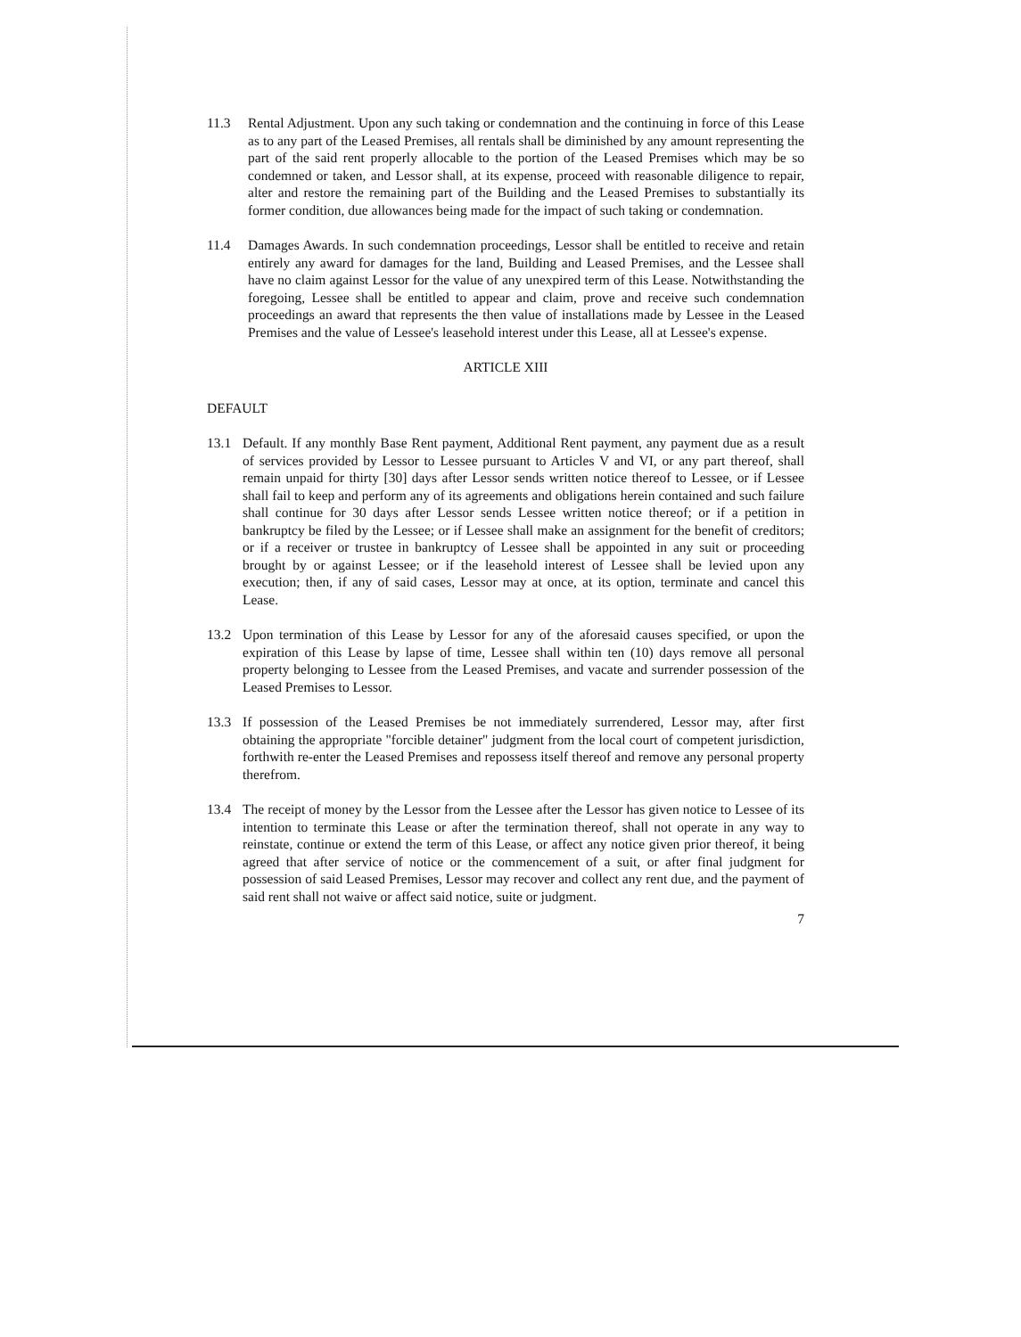11.3 Rental Adjustment. Upon any such taking or condemnation and the continuing in force of this Lease as to any part of the Leased Premises, all rentals shall be diminished by any amount representing the part of the said rent properly allocable to the portion of the Leased Premises which may be so condemned or taken, and Lessor shall, at its expense, proceed with reasonable diligence to repair, alter and restore the remaining part of the Building and the Leased Premises to substantially its former condition, due allowances being made for the impact of such taking or condemnation.
11.4 Damages Awards. In such condemnation proceedings, Lessor shall be entitled to receive and retain entirely any award for damages for the land, Building and Leased Premises, and the Lessee shall have no claim against Lessor for the value of any unexpired term of this Lease. Notwithstanding the foregoing, Lessee shall be entitled to appear and claim, prove and receive such condemnation proceedings an award that represents the then value of installations made by Lessee in the Leased Premises and the value of Lessee's leasehold interest under this Lease, all at Lessee's expense.
ARTICLE XIII
DEFAULT
13.1 Default. If any monthly Base Rent payment, Additional Rent payment, any payment due as a result of services provided by Lessor to Lessee pursuant to Articles V and VI, or any part thereof, shall remain unpaid for thirty [30] days after Lessor sends written notice thereof to Lessee, or if Lessee shall fail to keep and perform any of its agreements and obligations herein contained and such failure shall continue for 30 days after Lessor sends Lessee written notice thereof; or if a petition in bankruptcy be filed by the Lessee; or if Lessee shall make an assignment for the benefit of creditors; or if a receiver or trustee in bankruptcy of Lessee shall be appointed in any suit or proceeding brought by or against Lessee; or if the leasehold interest of Lessee shall be levied upon any execution; then, if any of said cases, Lessor may at once, at its option, terminate and cancel this Lease.
13.2 Upon termination of this Lease by Lessor for any of the aforesaid causes specified, or upon the expiration of this Lease by lapse of time, Lessee shall within ten (10) days remove all personal property belonging to Lessee from the Leased Premises, and vacate and surrender possession of the Leased Premises to Lessor.
13.3 If possession of the Leased Premises be not immediately surrendered, Lessor may, after first obtaining the appropriate "forcible detainer" judgment from the local court of competent jurisdiction, forthwith re-enter the Leased Premises and repossess itself thereof and remove any personal property therefrom.
13.4 The receipt of money by the Lessor from the Lessee after the Lessor has given notice to Lessee of its intention to terminate this Lease or after the termination thereof, shall not operate in any way to reinstate, continue or extend the term of this Lease, or affect any notice given prior thereof, it being agreed that after service of notice or the commencement of a suit, or after final judgment for possession of said Leased Premises, Lessor may recover and collect any rent due, and the payment of said rent shall not waive or affect said notice, suite or judgment.
7